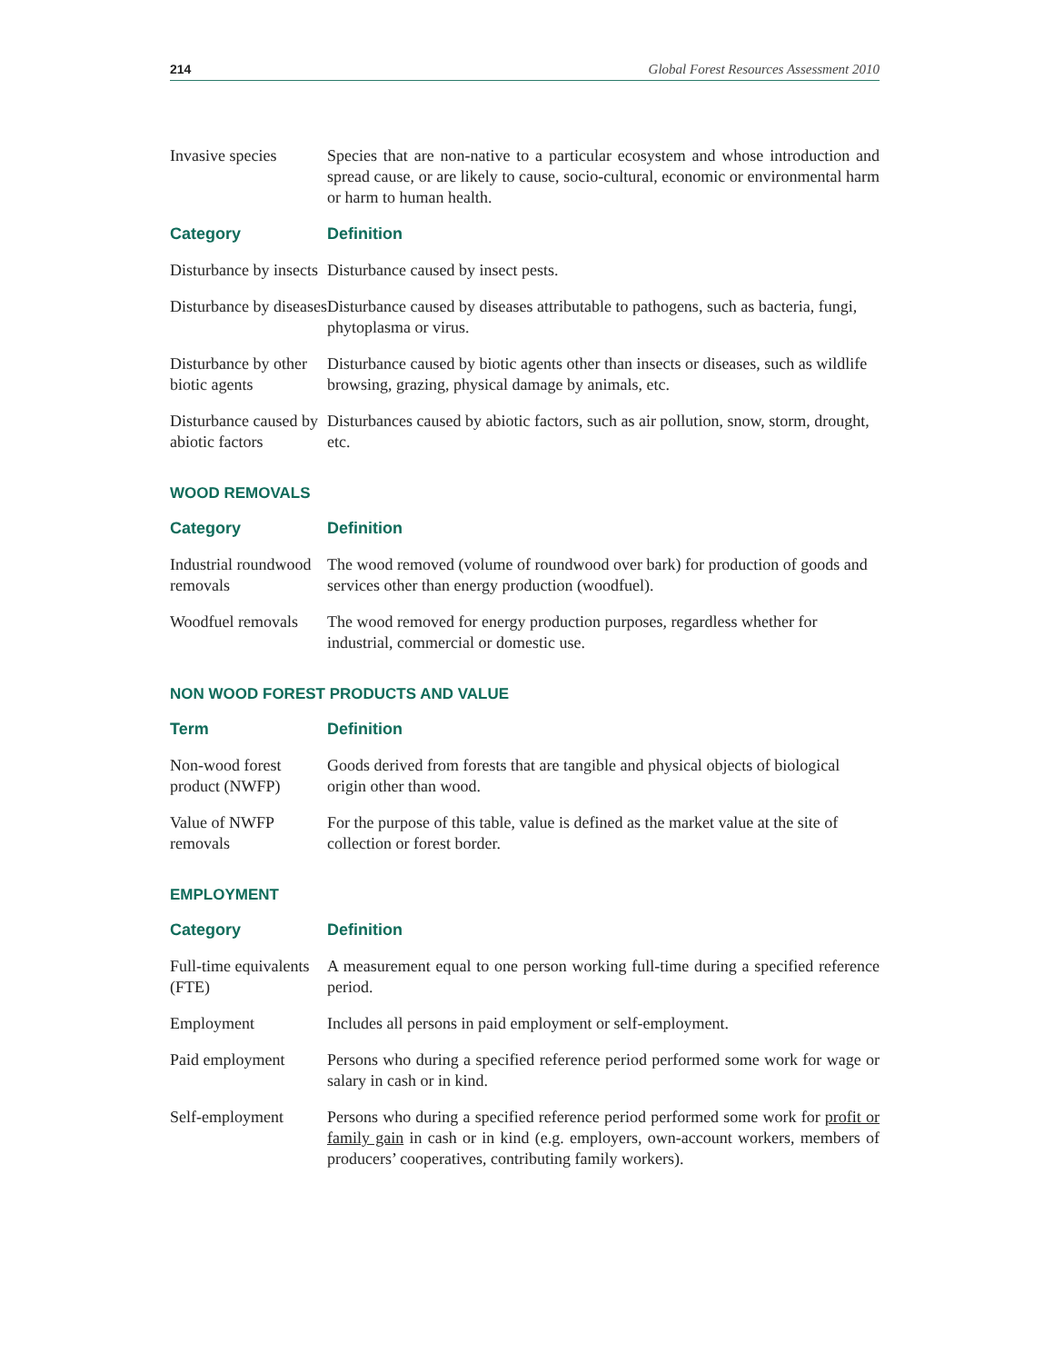214 Global Forest Resources Assessment 2010
| Invasive species | Species that are non-native to a particular ecosystem and whose introduction and spread cause, or are likely to cause, socio-cultural, economic or environmental harm or harm to human health. |
| Category | Definition |
| Disturbance by insects | Disturbance caused by insect pests. |
| Disturbance by diseases | Disturbance caused by diseases attributable to pathogens, such as bacteria, fungi, phytoplasma or virus. |
| Disturbance by other biotic agents | Disturbance caused by biotic agents other than insects or diseases, such as wildlife browsing, grazing, physical damage by animals, etc. |
| Disturbance caused by abiotic factors | Disturbances caused by abiotic factors, such as air pollution, snow, storm, drought, etc. |
WOOD REMOVALS
| Category | Definition |
| --- | --- |
| Industrial roundwood removals | The wood removed (volume of roundwood over bark) for production of goods and services other than energy production (woodfuel). |
| Woodfuel removals | The wood removed for energy production purposes, regardless whether for industrial, commercial or domestic use. |
NON WOOD FOREST PRODUCTS AND VALUE
| Term | Definition |
| --- | --- |
| Non-wood forest product (NWFP) | Goods derived from forests that are tangible and physical objects of biological origin other than wood. |
| Value of NWFP removals | For the purpose of this table, value is defined as the market value at the site of collection or forest border. |
EMPLOYMENT
| Category | Definition |
| --- | --- |
| Full-time equivalents (FTE) | A measurement equal to one person working full-time during a specified reference period. |
| Employment | Includes all persons in paid employment or self-employment. |
| Paid employment | Persons who during a specified reference period performed some work for wage or salary in cash or in kind. |
| Self-employment | Persons who during a specified reference period performed some work for profit or family gain in cash or in kind (e.g. employers, own-account workers, members of producers’ cooperatives, contributing family workers). |